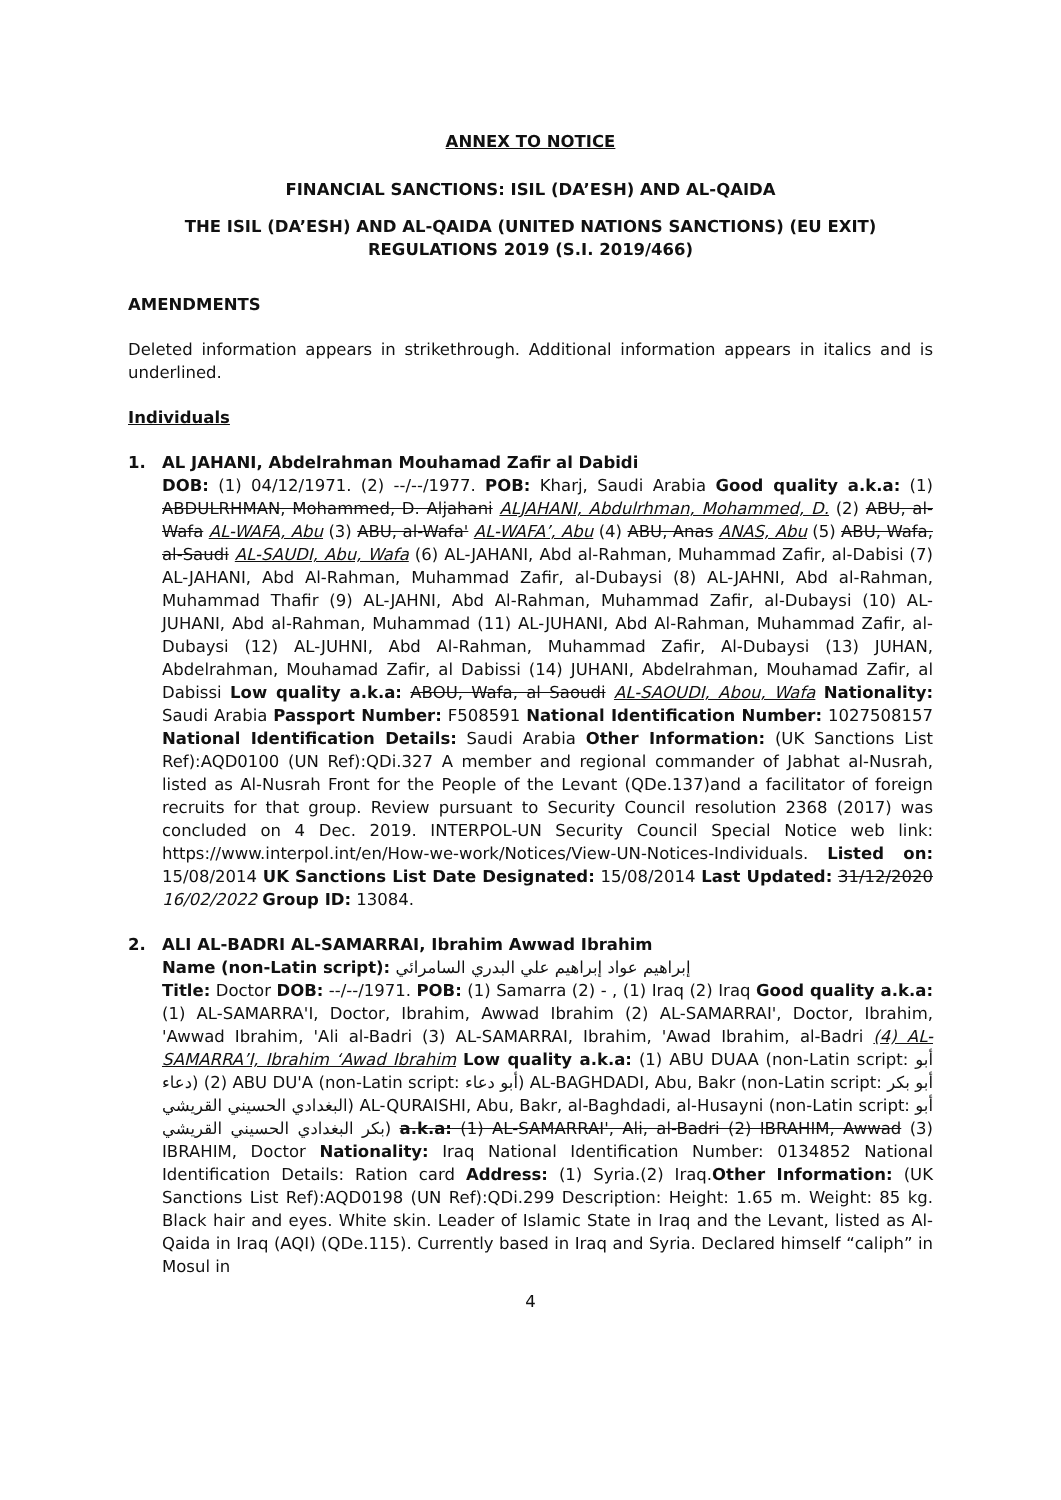ANNEX TO NOTICE
FINANCIAL SANCTIONS: ISIL (DA’ESH) AND AL-QAIDA
THE ISIL (DA’ESH) AND AL-QAIDA (UNITED NATIONS SANCTIONS) (EU EXIT)
REGULATIONS 2019 (S.I. 2019/466)
AMENDMENTS
Deleted information appears in strikethrough. Additional information appears in italics and is underlined.
Individuals
1. AL JAHANI, Abdelrahman Mouhamad Zafir al Dabidi
DOB: (1) 04/12/1971. (2) --/--/1977. POB: Kharj, Saudi Arabia Good quality a.k.a: (1) ABDULRHMAN, Mohammed, D. Aljahani ALJAHANI, Abdulrhman, Mohammed, D. (2) ABU, al-Wafa AL-WAFA, Abu (3) ABU, al-Wafa' AL-WAFA’, Abu (4) ABU, Anas ANAS, Abu (5) ABU, Wafa, al-Saudi AL-SAUDI, Abu, Wafa (6) AL-JAHANI, Abd al-Rahman, Muhammad Zafir, al-Dabisi (7) AL-JAHANI, Abd Al-Rahman, Muhammad Zafir, al-Dubaysi (8) AL-JAHNI, Abd al-Rahman, Muhammad Thafir (9) AL-JAHNI, Abd Al-Rahman, Muhammad Zafir, al-Dubaysi (10) AL-JUHANI, Abd al-Rahman, Muhammad (11) AL-JUHANI, Abd Al-Rahman, Muhammad Zafir, al-Dubaysi (12) AL-JUHNI, Abd Al-Rahman, Muhammad Zafir, Al-Dubaysi (13) JUHAN, Abdelrahman, Mouhamad Zafir, al Dabissi (14) JUHANI, Abdelrahman, Mouhamad Zafir, al Dabissi Low quality a.k.a: ABOU, Wafa, al Saoudi AL-SAOUDI, Abou, Wafa Nationality: Saudi Arabia Passport Number: F508591 National Identification Number: 1027508157 National Identification Details: Saudi Arabia Other Information: (UK Sanctions List Ref):AQD0100 (UN Ref):QDi.327 A member and regional commander of Jabhat al-Nusrah, listed as Al-Nusrah Front for the People of the Levant (QDe.137)and a facilitator of foreign recruits for that group. Review pursuant to Security Council resolution 2368 (2017) was concluded on 4 Dec. 2019. INTERPOL-UN Security Council Special Notice web link: https://www.interpol.int/en/How-we-work/Notices/View-UN-Notices-Individuals. Listed on: 15/08/2014 UK Sanctions List Date Designated: 15/08/2014 Last Updated: 31/12/2020 16/02/2022 Group ID: 13084.
2. ALI AL-BADRI AL-SAMARRAI, Ibrahim Awwad Ibrahim
Name (non-Latin script): إبراهيم عواد إبراهيم علي البدري السامرائي
Title: Doctor DOB: --/--/1971. POB: (1) Samarra (2) - , (1) Iraq (2) Iraq Good quality a.k.a: (1) AL-SAMARRA'I, Doctor, Ibrahim, Awwad Ibrahim (2) AL-SAMARRAI', Doctor, Ibrahim, 'Awwad Ibrahim, 'Ali al-Badri (3) AL-SAMARRAI, Ibrahim, 'Awad Ibrahim, al-Badri (4) AL-SAMARRA’I, Ibrahim ‘Awad Ibrahim Low quality a.k.a: (1) ABU DUAA (non-Latin script: أبو دعاء) (2) ABU DU'A (non-Latin script: أبو دعاء) AL-BAGHDADI, Abu, Bakr (non-Latin script: أبو بكر البغدادي الحسيني القريشي) AL-QURAISHI, Abu, Bakr, al-Baghdadi, al-Husayni (non-Latin script: أبو بكر البغدادي الحسيني القريشي) a.k.a: (1) AL-SAMARRAI', Ali, al-Badri (2) IBRAHIM, Awwad (3) IBRAHIM, Doctor Nationality: Iraq National Identification Number: 0134852 National Identification Details: Ration card Address: (1) Syria.(2) Iraq.Other Information: (UK Sanctions List Ref):AQD0198 (UN Ref):QDi.299 Description: Height: 1.65 m. Weight: 85 kg. Black hair and eyes. White skin. Leader of Islamic State in Iraq and the Levant, listed as Al-Qaida in Iraq (AQI) (QDe.115). Currently based in Iraq and Syria. Declared himself “caliph” in Mosul in
4